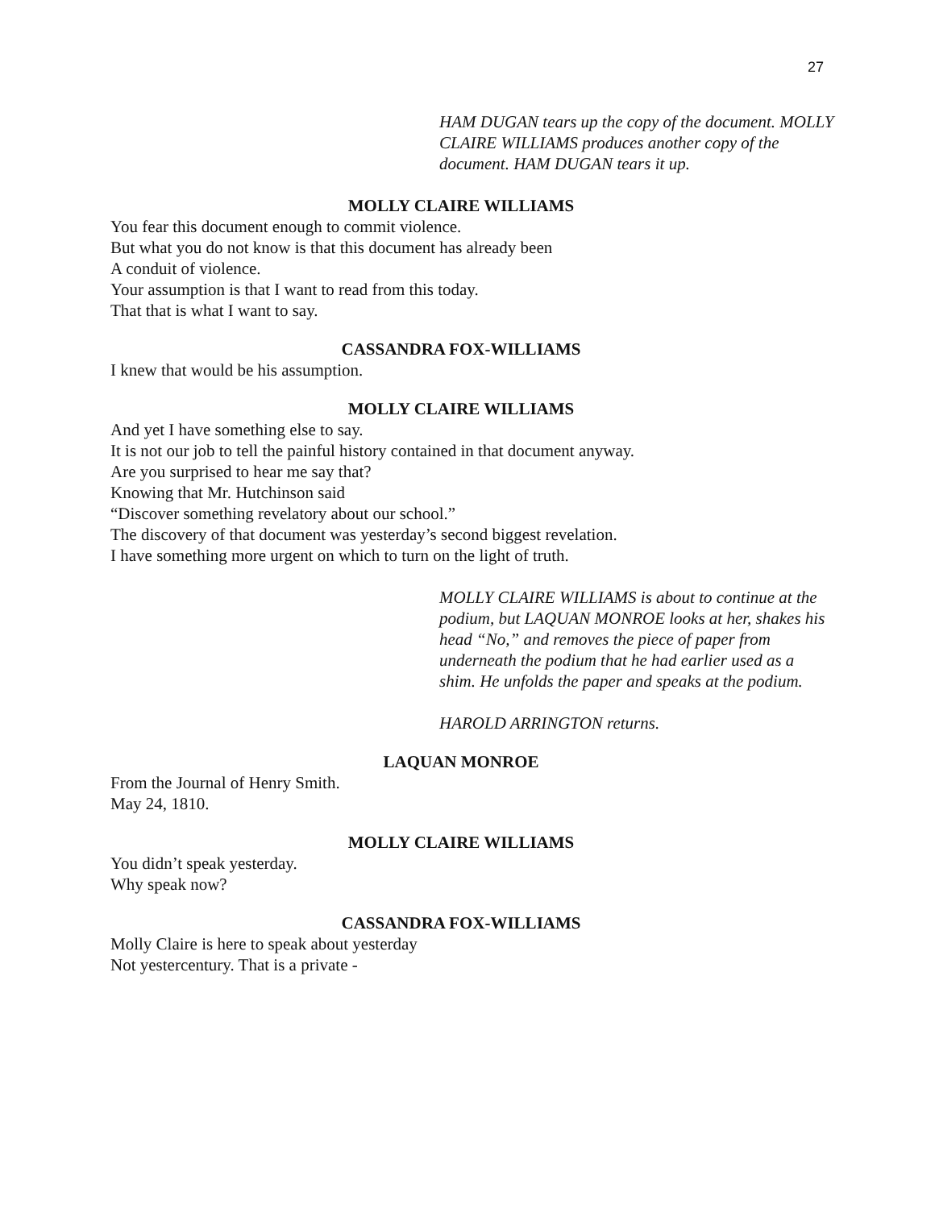27
HAM DUGAN tears up the copy of the document. MOLLY CLAIRE WILLIAMS produces another copy of the document. HAM DUGAN tears it up.
MOLLY CLAIRE WILLIAMS
You fear this document enough to commit violence.
But what you do not know is that this document has already been
A conduit of violence.
Your assumption is that I want to read from this today.
That that is what I want to say.
CASSANDRA FOX-WILLIAMS
I knew that would be his assumption.
MOLLY CLAIRE WILLIAMS
And yet I have something else to say.
It is not our job to tell the painful history contained in that document anyway.
Are you surprised to hear me say that?
Knowing that Mr. Hutchinson said
“Discover something revelatory about our school.”
The discovery of that document was yesterday’s second biggest revelation.
I have something more urgent on which to turn on the light of truth.
MOLLY CLAIRE WILLIAMS is about to continue at the podium, but LAQUAN MONROE looks at her, shakes his head “No,” and removes the piece of paper from underneath the podium that he had earlier used as a shim. He unfolds the paper and speaks at the podium.
HAROLD ARRINGTON returns.
LAQUAN MONROE
From the Journal of Henry Smith.
May 24, 1810.
MOLLY CLAIRE WILLIAMS
You didn’t speak yesterday.
Why speak now?
CASSANDRA FOX-WILLIAMS
Molly Claire is here to speak about yesterday
Not yestercentury. That is a private -